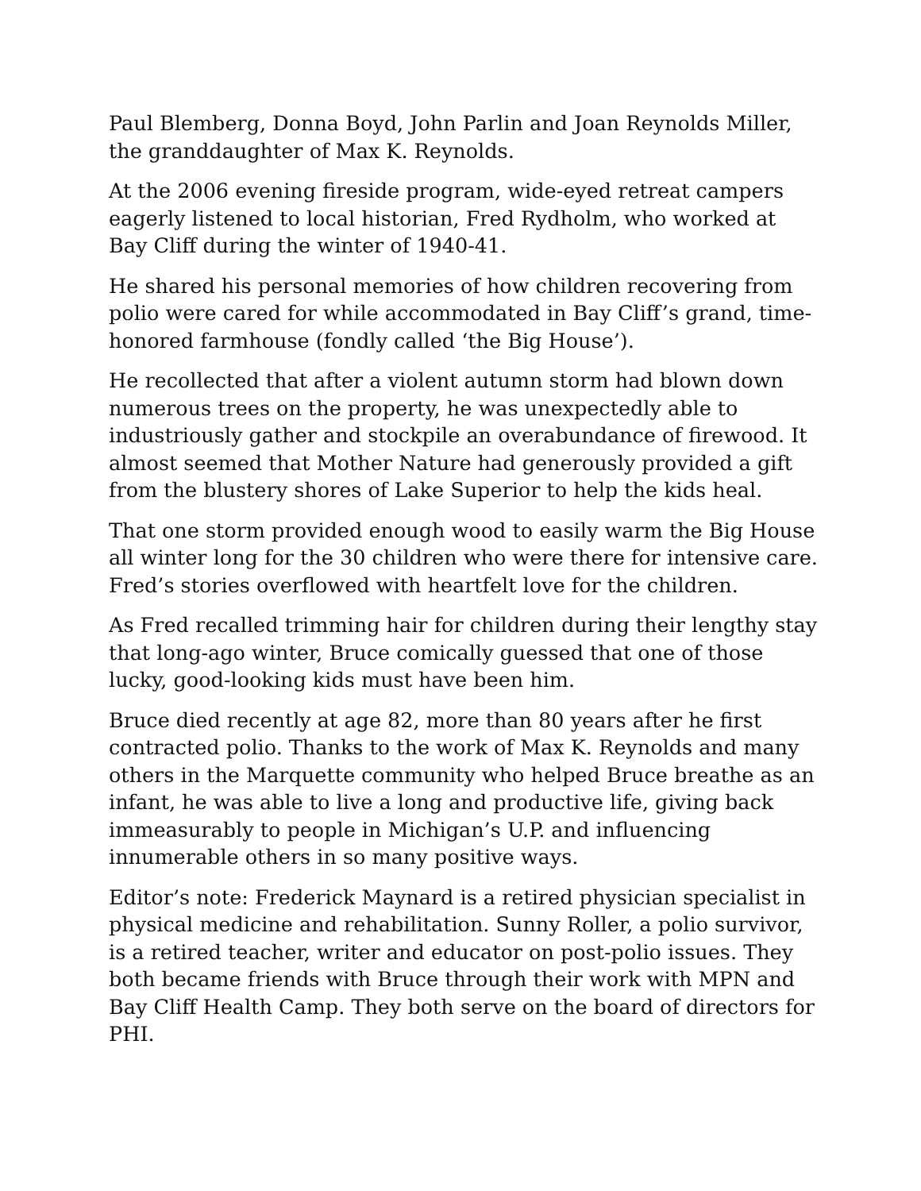Paul Blemberg, Donna Boyd, John Parlin and Joan Reynolds Miller, the granddaughter of Max K. Reynolds.
At the 2006 evening fireside program, wide-eyed retreat campers eagerly listened to local historian, Fred Rydholm, who worked at Bay Cliff during the winter of 1940-41.
He shared his personal memories of how children recovering from polio were cared for while accommodated in Bay Cliff’s grand, time-honored farmhouse (fondly called ‘the Big House’).
He recollected that after a violent autumn storm had blown down numerous trees on the property, he was unexpectedly able to industriously gather and stockpile an overabundance of firewood. It almost seemed that Mother Nature had generously provided a gift from the blustery shores of Lake Superior to help the kids heal.
That one storm provided enough wood to easily warm the Big House all winter long for the 30 children who were there for intensive care. Fred’s stories overflowed with heartfelt love for the children.
As Fred recalled trimming hair for children during their lengthy stay that long-ago winter, Bruce comically guessed that one of those lucky, good-looking kids must have been him.
Bruce died recently at age 82, more than 80 years after he first contracted polio. Thanks to the work of Max K. Reynolds and many others in the Marquette community who helped Bruce breathe as an infant, he was able to live a long and productive life, giving back immeasurably to people in Michigan’s U.P. and influencing innumerable others in so many positive ways.
Editor’s note: Frederick Maynard is a retired physician specialist in physical medicine and rehabilitation. Sunny Roller, a polio survivor, is a retired teacher, writer and educator on post-polio issues. They both became friends with Bruce through their work with MPN and Bay Cliff Health Camp. They both serve on the board of directors for PHI.